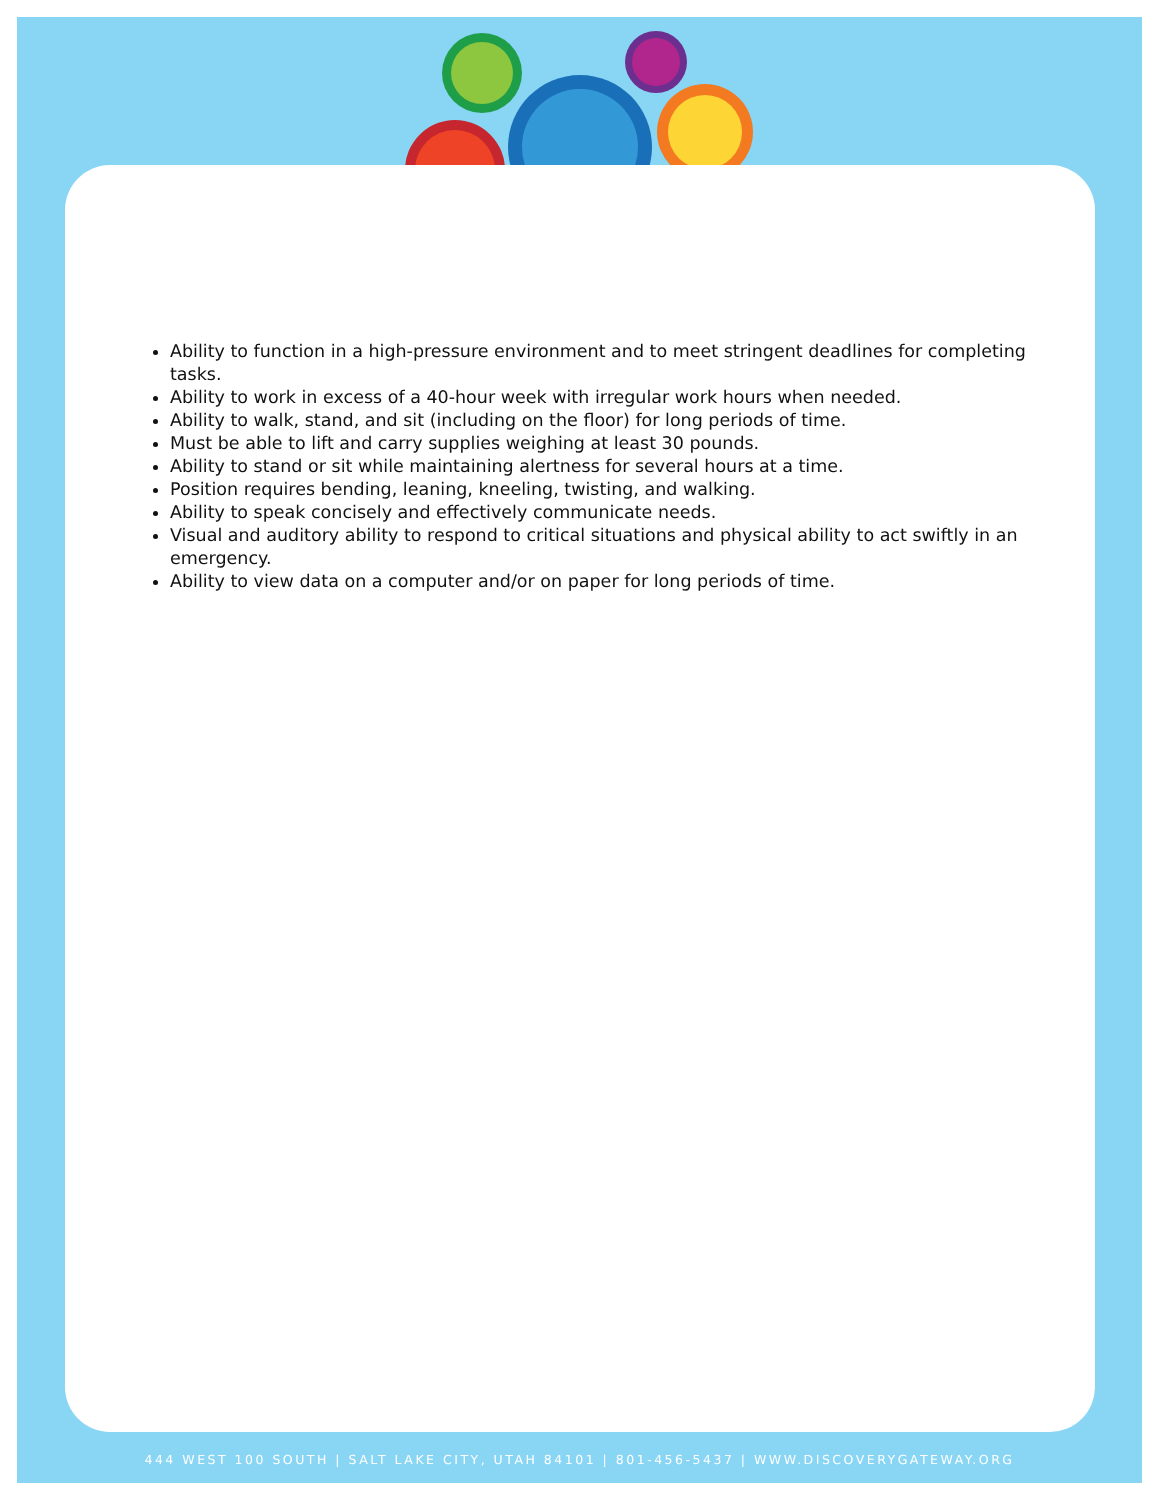Ability to function in a high-pressure environment and to meet stringent deadlines for completing tasks.
Ability to work in excess of a 40-hour week with irregular work hours when needed.
Ability to walk, stand, and sit (including on the floor) for long periods of time.
Must be able to lift and carry supplies weighing at least 30 pounds.
Ability to stand or sit while maintaining alertness for several hours at a time.
Position requires bending, leaning, kneeling, twisting, and walking.
Ability to speak concisely and effectively communicate needs.
Visual and auditory ability to respond to critical situations and physical ability to act swiftly in an emergency.
Ability to view data on a computer and/or on paper for long periods of time.
444 WEST 100 SOUTH | SALT LAKE CITY, UTAH 84101 | 801-456-5437 | WWW.DISCOVERYGATEWAY.ORG